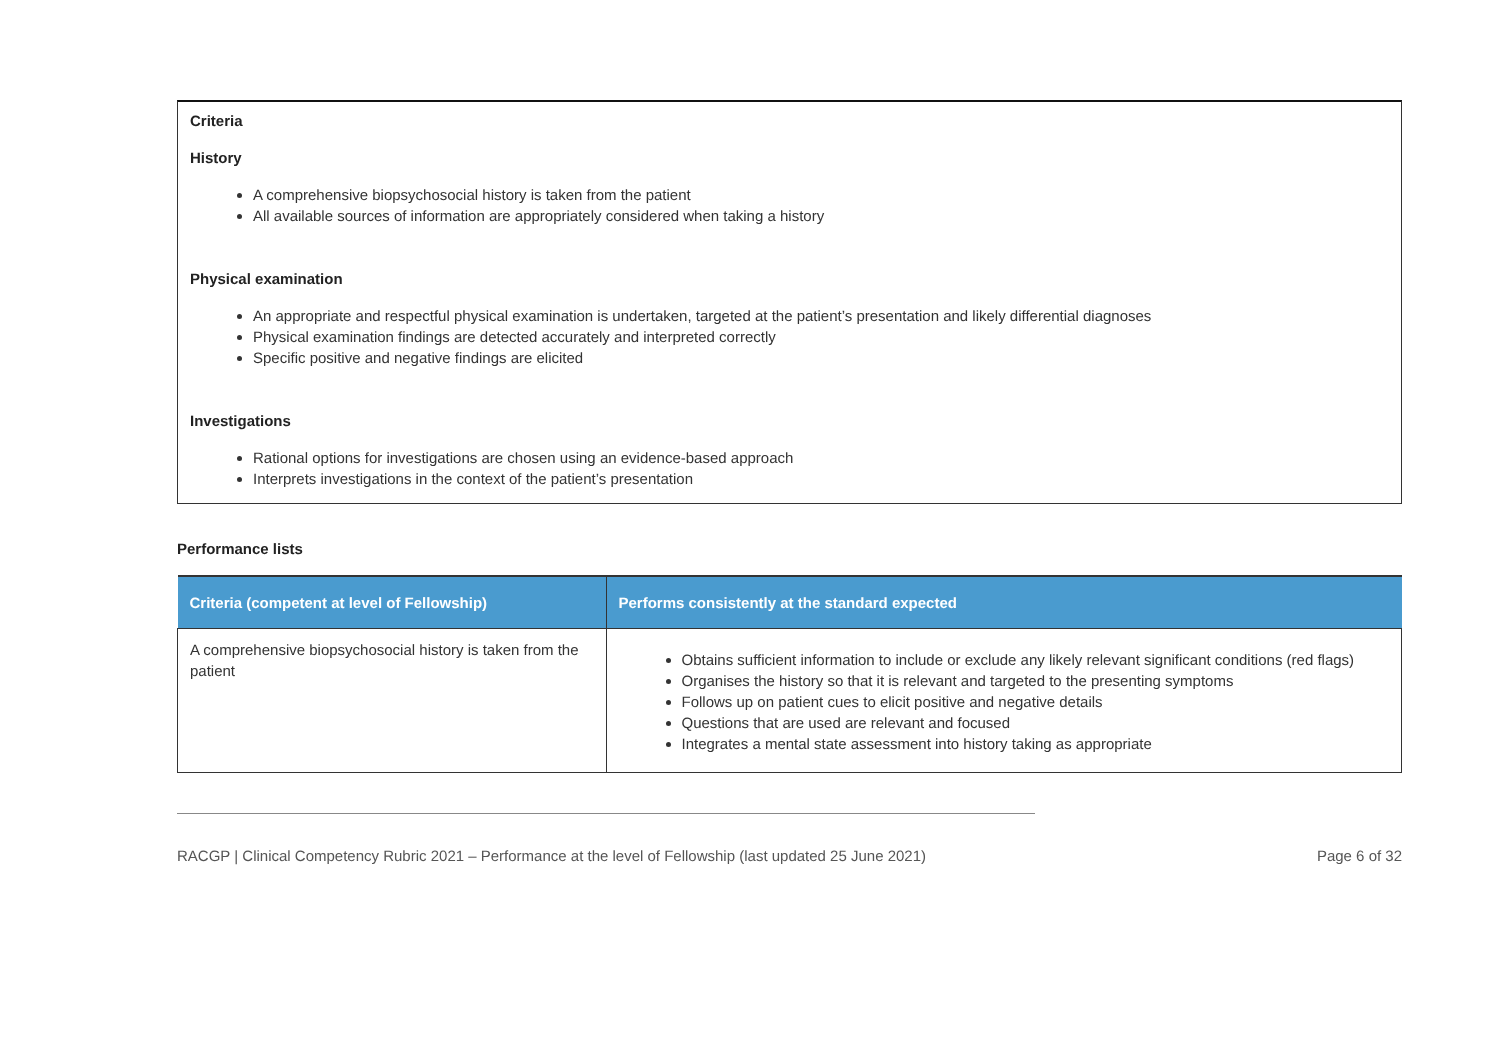Criteria
History
A comprehensive biopsychosocial history is taken from the patient
All available sources of information are appropriately considered when taking a history
Physical examination
An appropriate and respectful physical examination is undertaken, targeted at the patient’s presentation and likely differential diagnoses
Physical examination findings are detected accurately and interpreted correctly
Specific positive and negative findings are elicited
Investigations
Rational options for investigations are chosen using an evidence-based approach
Interprets investigations in the context of the patient’s presentation
Performance lists
| Criteria (competent at level of Fellowship) | Performs consistently at the standard expected |
| --- | --- |
| A comprehensive biopsychosocial history is taken from the patient | Obtains sufficient information to include or exclude any likely relevant significant conditions (red flags) Organises the history so that it is relevant and targeted to the presenting symptoms Follows up on patient cues to elicit positive and negative details Questions that are used are relevant and focused Integrates a mental state assessment into history taking as appropriate |
RACGP | Clinical Competency Rubric 2021 – Performance at the level of Fellowship (last updated 25 June 2021) Page 6 of 32